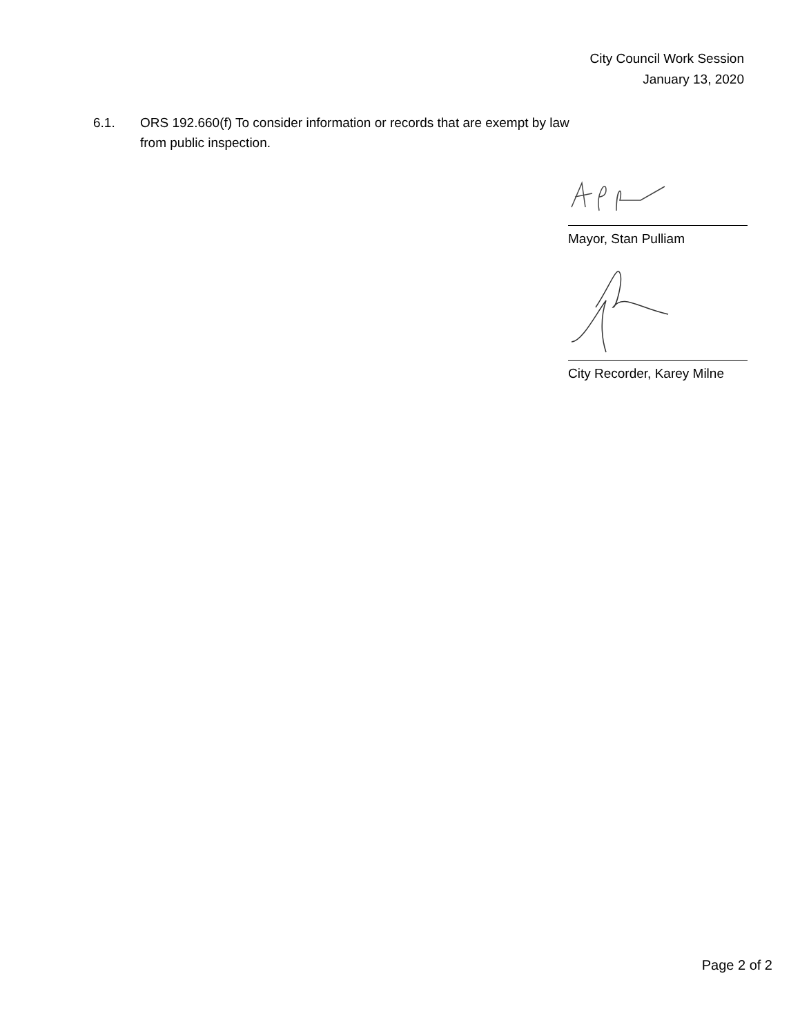City Council Work Session
January 13, 2020
6.1. ORS 192.660(f) To consider information or records that are exempt by law
from public inspection.
Mayor, Stan Pulliam
City Recorder, Karey Milne
Page 2 of 2